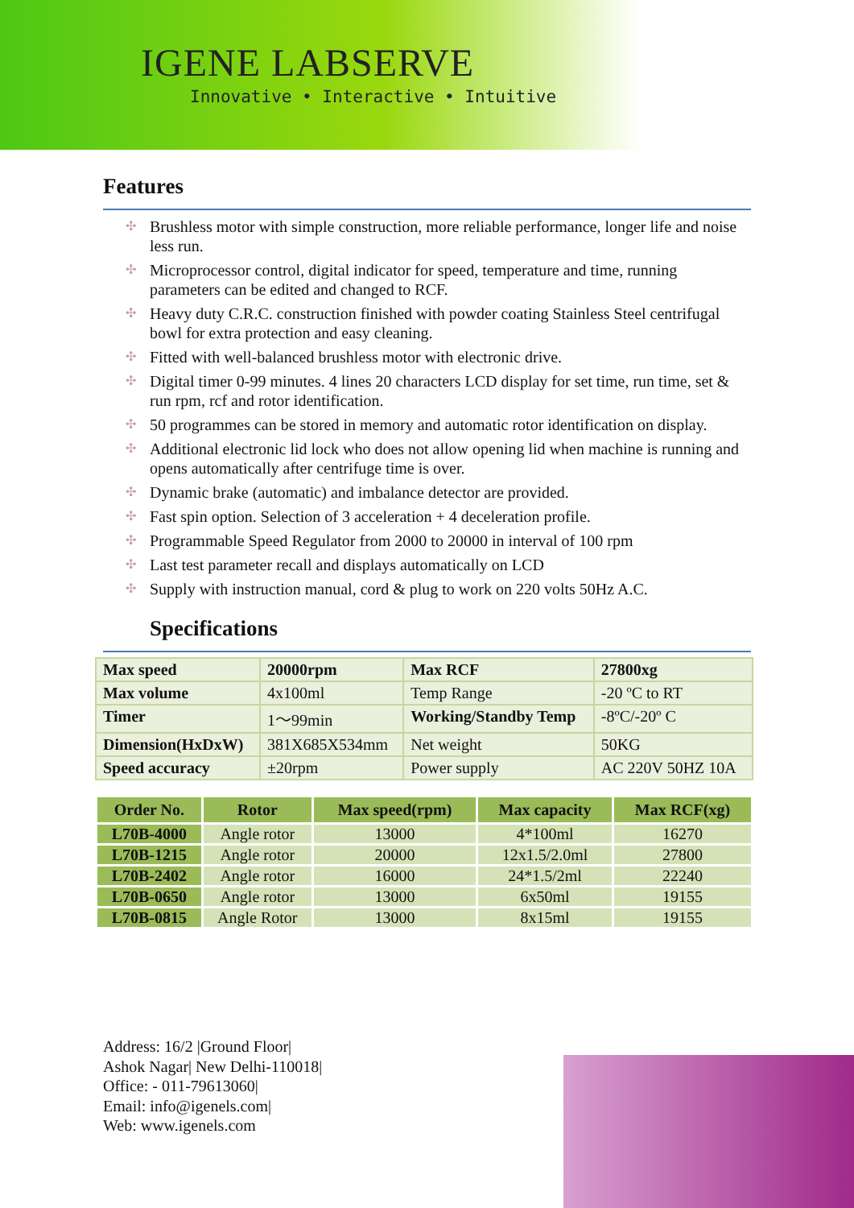IGENE LABSERVE
Innovative • Interactive • Intuitive
Features
✣ Brushless motor with simple construction, more reliable performance, longer life and noise less run.
✣ Microprocessor control, digital indicator for speed, temperature and time, running parameters can be edited and changed to RCF.
✣ Heavy duty C.R.C. construction finished with powder coating Stainless Steel centrifugal bowl for extra protection and easy cleaning.
✣ Fitted with well-balanced brushless motor with electronic drive.
✣ Digital timer 0-99 minutes. 4 lines 20 characters LCD display for set time, run time, set & run rpm, rcf and rotor identification.
✣ 50 programmes can be stored in memory and automatic rotor identification on display.
✣ Additional electronic lid lock who does not allow opening lid when machine is running and opens automatically after centrifuge time is over.
✣ Dynamic brake (automatic) and imbalance detector are provided.
✣ Fast spin option. Selection of 3 acceleration + 4 deceleration profile.
✣ Programmable Speed Regulator from 2000 to 20000 in interval of 100 rpm
✣ Last test parameter recall and displays automatically on LCD
✣ Supply with instruction manual, cord & plug to work on 220 volts 50Hz A.C.
Specifications
| Max speed | 20000rpm | Max RCF | 27800xg |
| Max volume | 4x100ml | Temp Range | -20 ºC to RT |
| Timer | 1～99min | Working/Standby Temp | -8ºC/-20º C |
| Dimension(HxDxW) | 381X685X534mm | Net weight | 50KG |
| Speed accuracy | ±20rpm | Power supply | AC 220V 50HZ 10A |
| Order No. | Rotor | Max speed(rpm) | Max capacity | Max RCF(xg) |
| --- | --- | --- | --- | --- |
| L70B-4000 | Angle rotor | 13000 | 4*100ml | 16270 |
| L70B-1215 | Angle rotor | 20000 | 12x1.5/2.0ml | 27800 |
| L70B-2402 | Angle rotor | 16000 | 24*1.5/2ml | 22240 |
| L70B-0650 | Angle rotor | 13000 | 6x50ml | 19155 |
| L70B-0815 | Angle Rotor | 13000 | 8x15ml | 19155 |
Address: 16/2 |Ground Floor|
Ashok Nagar| New Delhi-110018|
Office: - 011-79613060|
Email: info@igenels.com|
Web: www.igenels.com